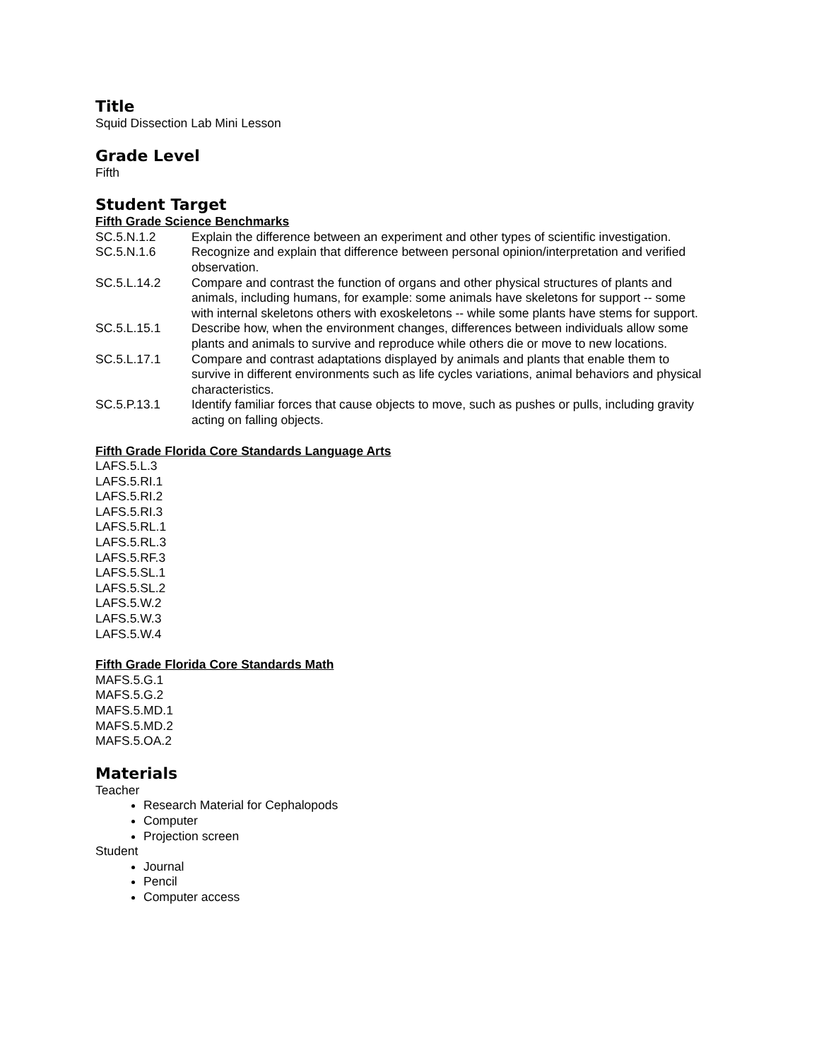Title
Squid Dissection Lab Mini Lesson
Grade Level
Fifth
Student Target
Fifth Grade Science Benchmarks
SC.5.N.1.2 Explain the difference between an experiment and other types of scientific investigation.
SC.5.N.1.6 Recognize and explain that difference between personal opinion/interpretation and verified observation.
SC.5.L.14.2 Compare and contrast the function of organs and other physical structures of plants and animals, including humans, for example: some animals have skeletons for support -- some with internal skeletons others with exoskeletons -- while some plants have stems for support.
SC.5.L.15.1 Describe how, when the environment changes, differences between individuals allow some plants and animals to survive and reproduce while others die or move to new locations.
SC.5.L.17.1 Compare and contrast adaptations displayed by animals and plants that enable them to survive in different environments such as life cycles variations, animal behaviors and physical characteristics.
SC.5.P.13.1 Identify familiar forces that cause objects to move, such as pushes or pulls, including gravity acting on falling objects.
Fifth Grade Florida Core Standards Language Arts
LAFS.5.L.3
LAFS.5.RI.1
LAFS.5.RI.2
LAFS.5.RI.3
LAFS.5.RL.1
LAFS.5.RL.3
LAFS.5.RF.3
LAFS.5.SL.1
LAFS.5.SL.2
LAFS.5.W.2
LAFS.5.W.3
LAFS.5.W.4
Fifth Grade Florida Core Standards Math
MAFS.5.G.1
MAFS.5.G.2
MAFS.5.MD.1
MAFS.5.MD.2
MAFS.5.OA.2
Materials
Teacher
Research Material for Cephalopods
Computer
Projection screen
Student
Journal
Pencil
Computer access